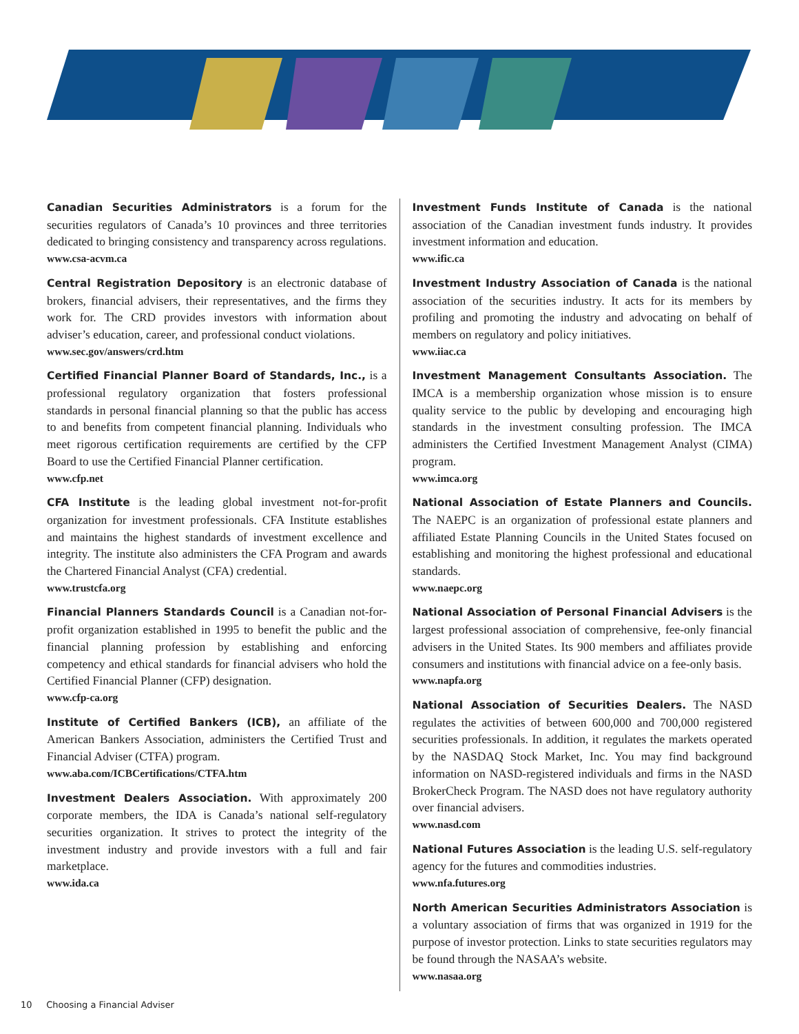Canadian Securities Administrators is a forum for the securities regulators of Canada’s 10 provinces and three territories dedicated to bringing consistency and transparency across regulations.
www.csa-acvm.ca
Central Registration Depository is an electronic database of brokers, financial advisers, their representatives, and the firms they work for. The CRD provides investors with information about adviser’s education, career, and professional conduct violations.
www.sec.gov/answers/crd.htm
Certified Financial Planner Board of Standards, Inc., is a professional regulatory organization that fosters professional standards in personal financial planning so that the public has access to and benefits from competent financial planning. Individuals who meet rigorous certification requirements are certified by the CFP Board to use the Certified Financial Planner certification.
www.cfp.net
CFA Institute is the leading global investment not-for-profit organization for investment professionals. CFA Institute establishes and maintains the highest standards of investment excellence and integrity. The institute also administers the CFA Program and awards the Chartered Financial Analyst (CFA) credential.
www.trustcfa.org
Financial Planners Standards Council is a Canadian not-for-profit organization established in 1995 to benefit the public and the financial planning profession by establishing and enforcing competency and ethical standards for financial advisers who hold the Certified Financial Planner (CFP) designation.
www.cfp-ca.org
Institute of Certified Bankers (ICB), an affiliate of the American Bankers Association, administers the Certified Trust and Financial Adviser (CTFA) program.
www.aba.com/ICBCertifications/CTFA.htm
Investment Dealers Association. With approximately 200 corporate members, the IDA is Canada’s national self-regulatory securities organization. It strives to protect the integrity of the investment industry and provide investors with a full and fair marketplace.
www.ida.ca
Investment Funds Institute of Canada is the national association of the Canadian investment funds industry. It provides investment information and education.
www.ific.ca
Investment Industry Association of Canada is the national association of the securities industry. It acts for its members by profiling and promoting the industry and advocating on behalf of members on regulatory and policy initiatives.
www.iiac.ca
Investment Management Consultants Association. The IMCA is a membership organization whose mission is to ensure quality service to the public by developing and encouraging high standards in the investment consulting profession. The IMCA administers the Certified Investment Management Analyst (CIMA) program.
www.imca.org
National Association of Estate Planners and Councils. The NAEPC is an organization of professional estate planners and affiliated Estate Planning Councils in the United States focused on establishing and monitoring the highest professional and educational standards.
www.naepc.org
National Association of Personal Financial Advisers is the largest professional association of comprehensive, fee-only financial advisers in the United States. Its 900 members and affiliates provide consumers and institutions with financial advice on a fee-only basis.
www.napfa.org
National Association of Securities Dealers. The NASD regulates the activities of between 600,000 and 700,000 registered securities professionals. In addition, it regulates the markets operated by the NASDAQ Stock Market, Inc. You may find background information on NASD-registered individuals and firms in the NASD BrokerCheck Program. The NASD does not have regulatory authority over financial advisers.
www.nasd.com
National Futures Association is the leading U.S. self-regulatory agency for the futures and commodities industries.
www.nfa.futures.org
North American Securities Administrators Association is a voluntary association of firms that was organized in 1919 for the purpose of investor protection. Links to state securities regulators may be found through the NASAA’s website.
www.nasaa.org
10 Choosing a Financial Adviser